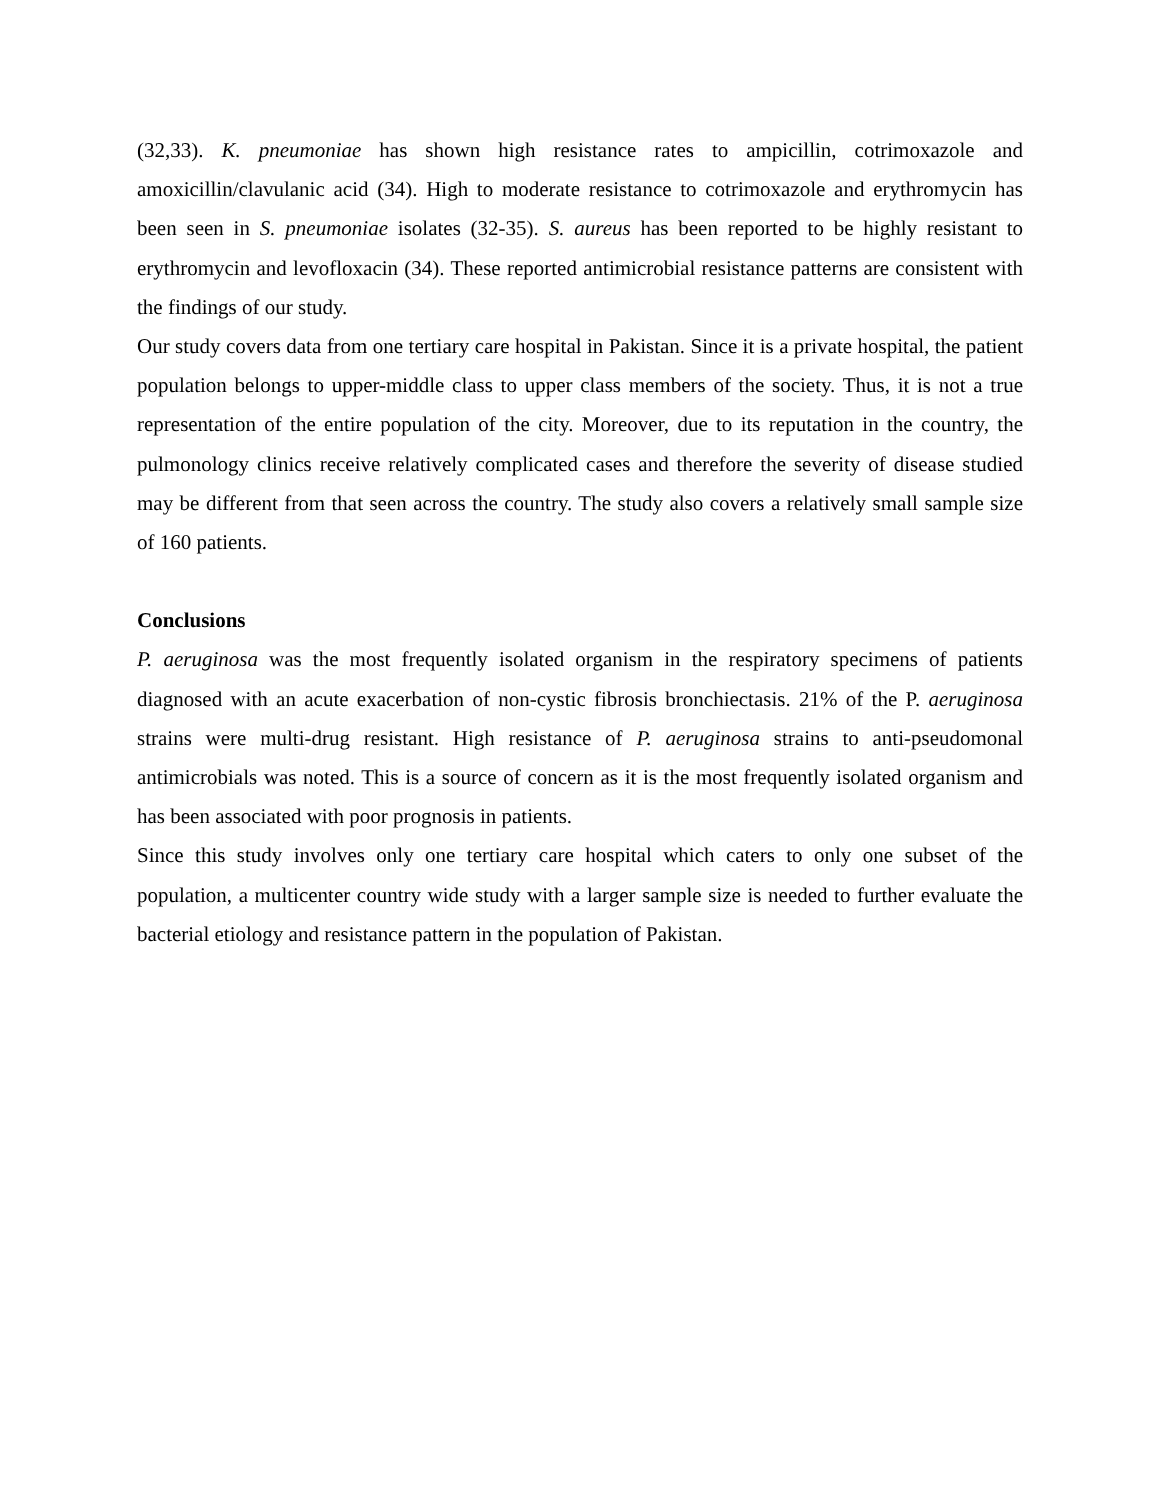(32,33). K. pneumoniae has shown high resistance rates to ampicillin, cotrimoxazole and amoxicillin/clavulanic acid (34). High to moderate resistance to cotrimoxazole and erythromycin has been seen in S. pneumoniae isolates (32-35). S. aureus has been reported to be highly resistant to erythromycin and levofloxacin (34). These reported antimicrobial resistance patterns are consistent with the findings of our study.
Our study covers data from one tertiary care hospital in Pakistan. Since it is a private hospital, the patient population belongs to upper-middle class to upper class members of the society. Thus, it is not a true representation of the entire population of the city. Moreover, due to its reputation in the country, the pulmonology clinics receive relatively complicated cases and therefore the severity of disease studied may be different from that seen across the country. The study also covers a relatively small sample size of 160 patients.
Conclusions
P. aeruginosa was the most frequently isolated organism in the respiratory specimens of patients diagnosed with an acute exacerbation of non-cystic fibrosis bronchiectasis. 21% of the P. aeruginosa strains were multi-drug resistant. High resistance of P. aeruginosa strains to anti-pseudomonal antimicrobials was noted. This is a source of concern as it is the most frequently isolated organism and has been associated with poor prognosis in patients.
Since this study involves only one tertiary care hospital which caters to only one subset of the population, a multicenter country wide study with a larger sample size is needed to further evaluate the bacterial etiology and resistance pattern in the population of Pakistan.